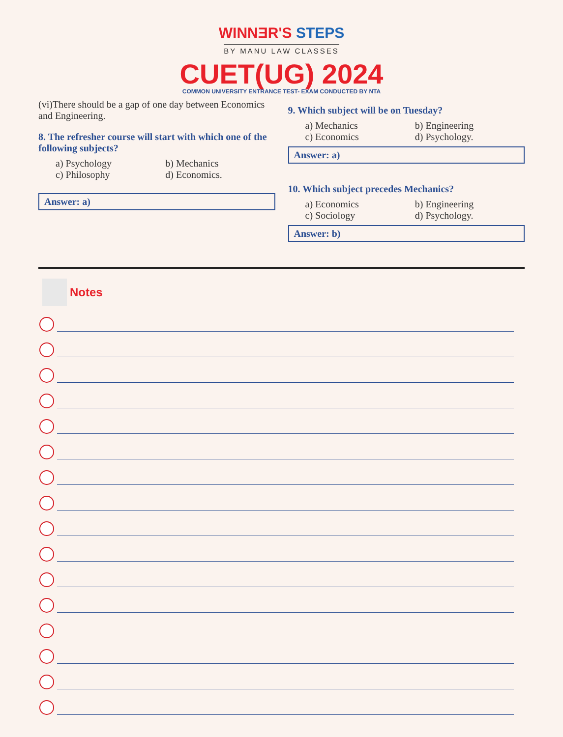WINNƎR'S STEPS
BY MANU LAW CLASSES
CUET(UG) 2024
COMMON UNIVERSITY ENTRANCE TEST- EXAM CONDUCTED BY NTA
(vi)There should be a gap of one day between Economics and Engineering.
8. The refresher course will start with which one of the following subjects?
a) Psychology b) Mechanics c) Philosophy d) Economics.
Answer: a)
9. Which subject will be on Tuesday?
a) Mechanics b) Engineering c) Economics d) Psychology.
Answer: a)
10. Which subject precedes Mechanics?
a) Economics b) Engineering c) Sociology d) Psychology.
Answer: b)
Notes